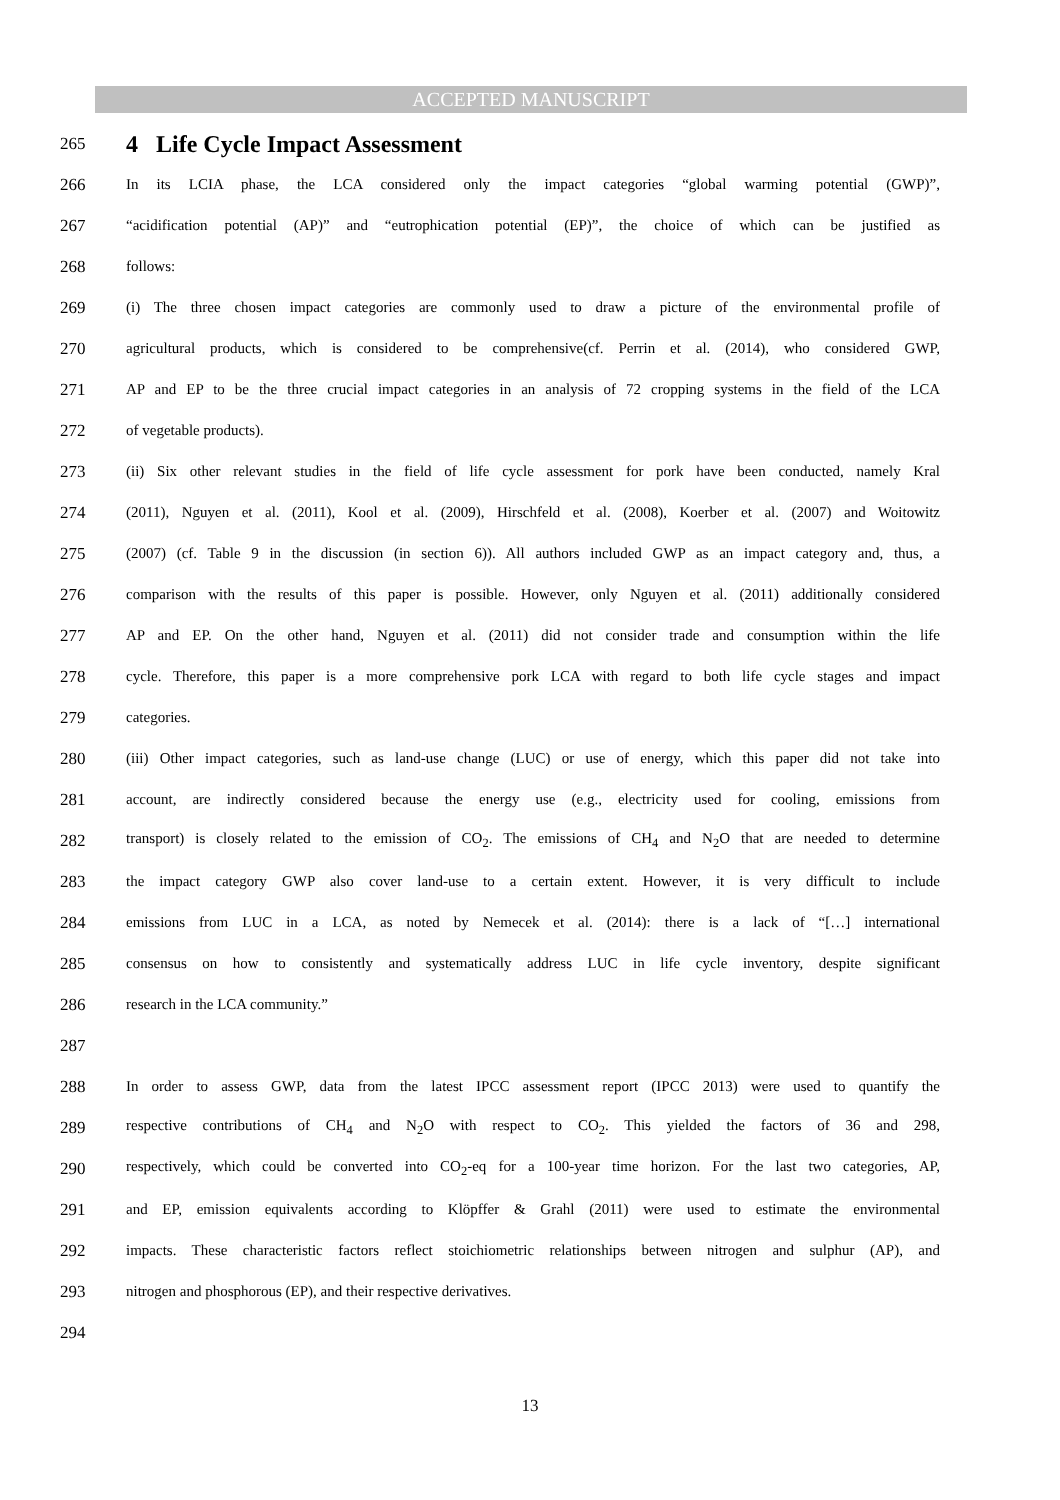ACCEPTED MANUSCRIPT
265
4 Life Cycle Impact Assessment
266 In its LCIA phase, the LCA considered only the impact categories “global warming potential (GWP)”,
267 “acidification potential (AP)” and “eutrophication potential (EP)”, the choice of which can be justified as
268 follows:
269 (i) The three chosen impact categories are commonly used to draw a picture of the environmental profile of
270 agricultural products, which is considered to be comprehensive(cf. Perrin et al. (2014), who considered GWP,
271 AP and EP to be the three crucial impact categories in an analysis of 72 cropping systems in the field of the LCA
272 of vegetable products).
273 (ii) Six other relevant studies in the field of life cycle assessment for pork have been conducted, namely Kral
274 (2011), Nguyen et al. (2011), Kool et al. (2009), Hirschfeld et al. (2008), Koerber et al. (2007) and Woitowitz
275 (2007) (cf. Table 9 in the discussion (in section 6)). All authors included GWP as an impact category and, thus, a
276 comparison with the results of this paper is possible. However, only Nguyen et al. (2011) additionally considered
277 AP and EP. On the other hand, Nguyen et al. (2011) did not consider trade and consumption within the life
278 cycle. Therefore, this paper is a more comprehensive pork LCA with regard to both life cycle stages and impact
279 categories.
280 (iii) Other impact categories, such as land-use change (LUC) or use of energy, which this paper did not take into
281 account, are indirectly considered because the energy use (e.g., electricity used for cooling, emissions from
282 transport) is closely related to the emission of CO<sub>2</sub>. The emissions of CH<sub>4</sub> and N<sub>2</sub>O that are needed to determine
283 the impact category GWP also cover land-use to a certain extent. However, it is very difficult to include
284 emissions from LUC in a LCA, as noted by Nemecek et al. (2014): there is a lack of “[…] international
285 consensus on how to consistently and systematically address LUC in life cycle inventory, despite significant
286 research in the LCA community.”
287
288 In order to assess GWP, data from the latest IPCC assessment report (IPCC 2013) were used to quantify the
289 respective contributions of CH<sub>4</sub> and N<sub>2</sub>O with respect to CO<sub>2</sub>. This yielded the factors of 36 and 298,
290 respectively, which could be converted into CO<sub>2</sub>-eq for a 100-year time horizon. For the last two categories, AP,
291 and EP, emission equivalents according to Klöpffer & Grahl (2011) were used to estimate the environmental
292 impacts. These characteristic factors reflect stoichiometric relationships between nitrogen and sulphur (AP), and
293 nitrogen and phosphorous (EP), and their respective derivatives.
294
13